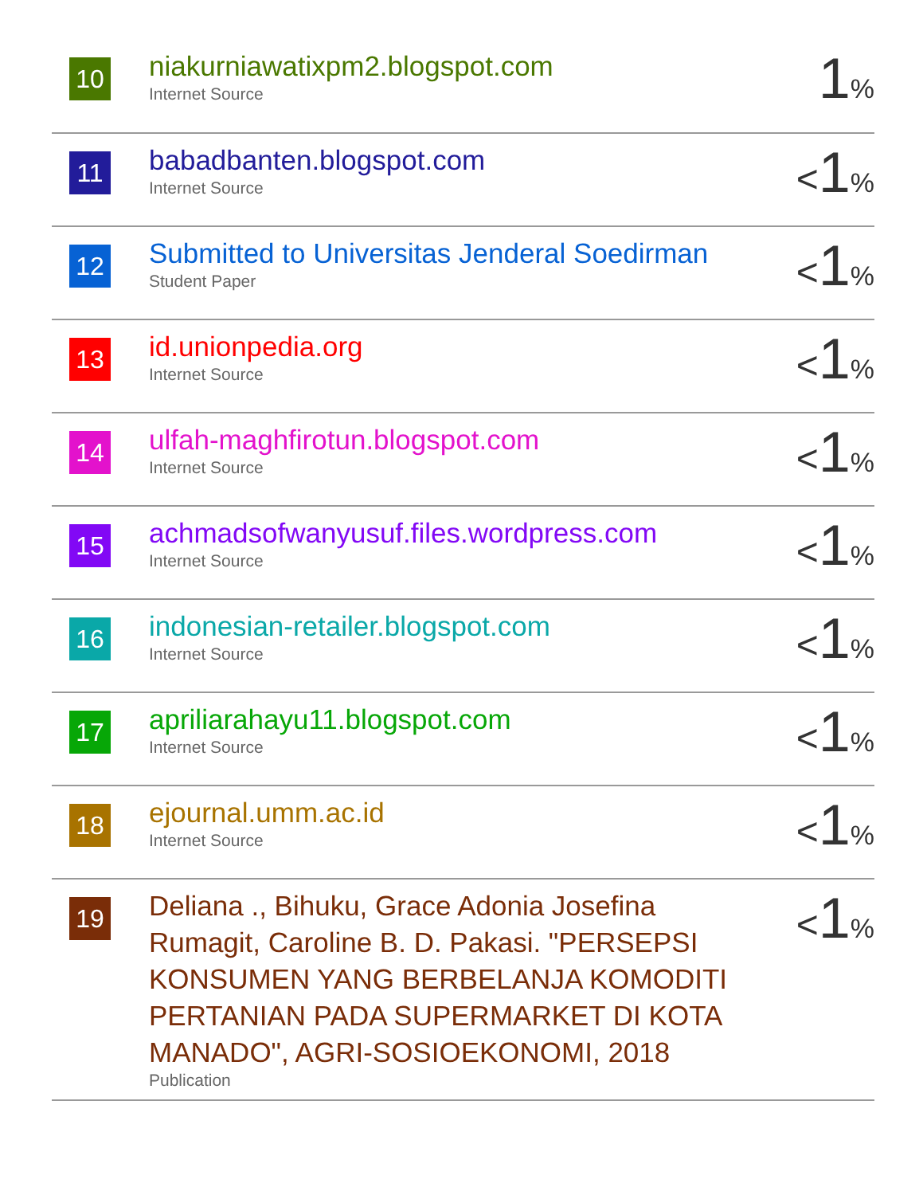| 10 | niakurniawatixpm2.blogspot.com Internet Source | 1 % |
| 11 | babadbanten.blogspot.com Internet Source | < 1 % |
| 12 | Submitted to Universitas Jenderal Soedirman Student Paper | < 1 % |
| 13 | id.unionpedia.org Internet Source | < 1 % |
| 14 | ulfah-maghfirotun.blogspot.com Internet Source | < 1 % |
| 15 | achmadsofwanyusuf.files.wordpress.com Internet Source | < 1 % |
| 16 | indonesian-retailer.blogspot.com Internet Source | < 1 % |
| 17 | apriliarahayu11.blogspot.com Internet Source | < 1 % |
| 18 | ejournal.umm.ac.id Internet Source | < 1 % |
| 19 | Deliana ., Bihuku, Grace Adonia Josefina Rumagit, Caroline B. D. Pakasi. "PERSEPSI KONSUMEN YANG BERBELANJA KOMODITI PERTANIAN PADA SUPERMARKET DI KOTA MANADO", AGRI-SOSIOEKONOMI, 2018 Publication | < 1 % |